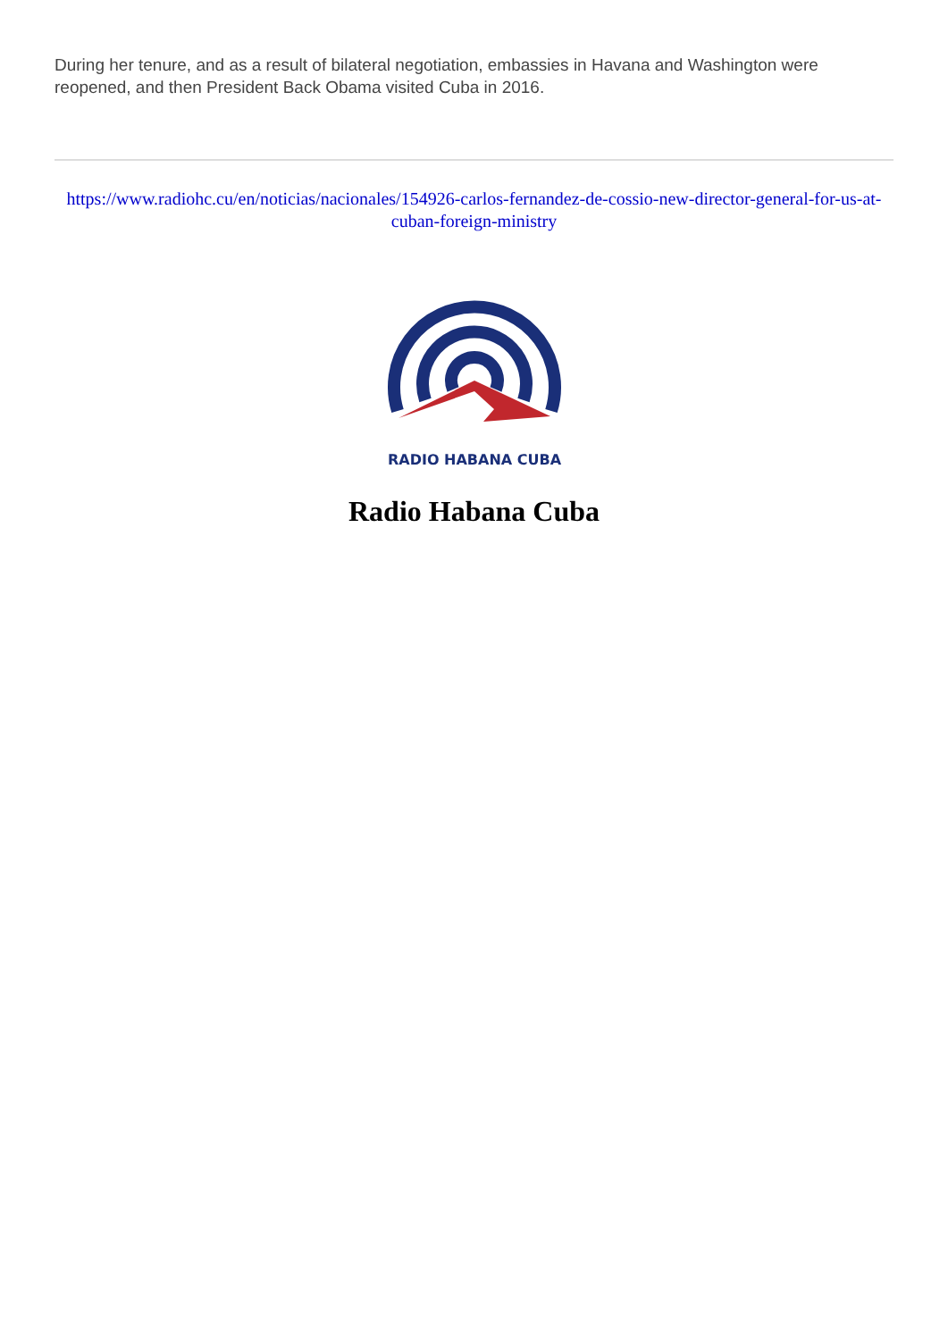During her tenure, and as a result of bilateral negotiation, embassies in Havana and Washington were reopened, and then President Back Obama visited Cuba in 2016.
https://www.radiohc.cu/en/noticias/nacionales/154926-carlos-fernandez-de-cossio-new-director-general-for-us-at-cuban-foreign-ministry
RADIO HABANA CUBA
Radio Habana Cuba